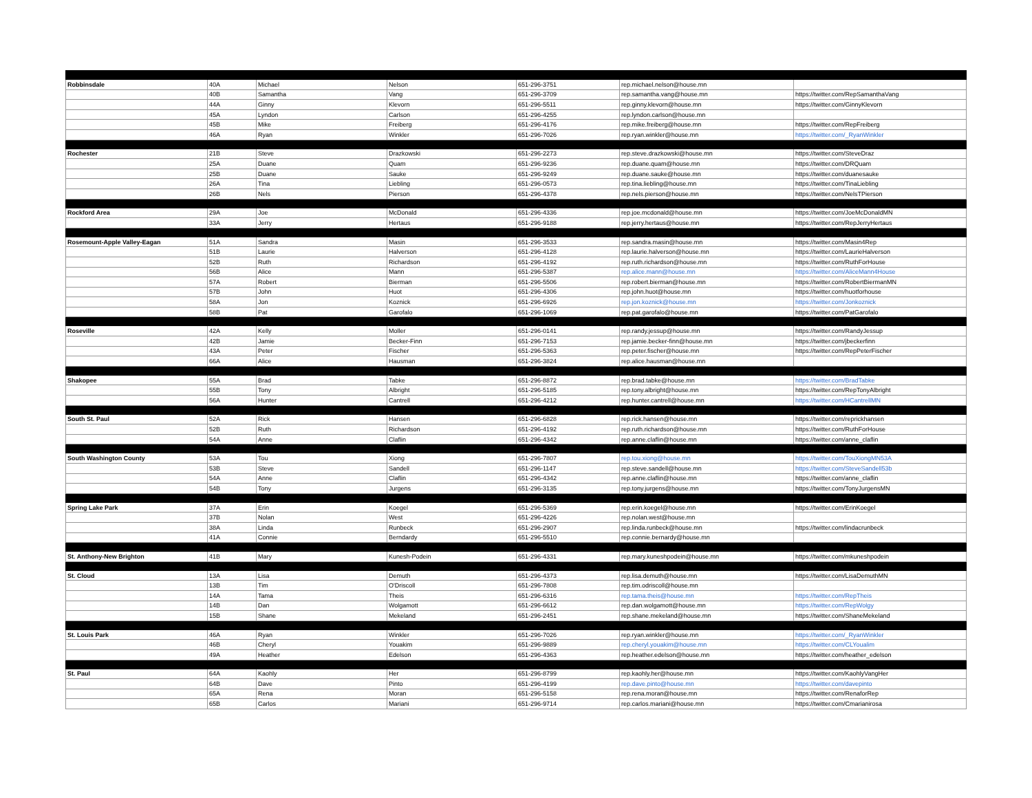| Robbinsdale | 40A | Michael | Nelson | 651-296-3751 | rep.michael.nelson@house.mn | |
| | 40B | Samantha | Vang | 651-296-3709 | rep.samantha.vang@house.mn | https://twitter.com/RepSamanthaVang |
| | 44A | Ginny | Klevorn | 651-296-5511 | rep.ginny.klevorn@house.mn | https://twitter.com/GinnyKlevorn |
| | 45A | Lyndon | Carlson | 651-296-4255 | rep.lyndon.carlson@house.mn | |
| | 45B | Mike | Freiberg | 651-296-4176 | rep.mike.freiberg@house.mn | https://twitter.com/RepFreiberg |
| | 46A | Ryan | Winkler | 651-296-7026 | rep.ryan.winkler@house.mn | https://twitter.com/_RyanWinkler |
| Rochester | 21B | Steve | Drazkowski | 651-296-2273 | rep.steve.drazkowski@house.mn | https://twitter.com/SteveDraz |
| | 25A | Duane | Quam | 651-296-9236 | rep.duane.quam@house.mn | https://twitter.com/DRQuam |
| | 25B | Duane | Sauke | 651-296-9249 | rep.duane.sauke@house.mn | https://twitter.com/duanesauke |
| | 26A | Tina | Liebling | 651-296-0573 | rep.tina.liebling@house.mn | https://twitter.com/TinaLiebling |
| | 26B | Nels | Pierson | 651-296-4378 | rep.nels.pierson@house.mn | https://twitter.com/NelsTPierson |
| Rockford Area | 29A | Joe | McDonald | 651-296-4336 | rep.joe.mcdonald@house.mn | https://twitter.com/JoeMcDonaldMN |
| | 33A | Jerry | Hertaus | 651-296-9188 | rep.jerry.hertaus@house.mn | https://twitter.com/RepJerryHertaus |
| Rosemount-Apple Valley-Eagan | 51A | Sandra | Masin | 651-296-3533 | rep.sandra.masin@house.mn | https://twitter.com/Masin4Rep |
| | 51B | Laurie | Halverson | 651-296-4128 | rep.laurie.halverson@house.mn | https://twitter.com/LaurieHalverson |
| | 52B | Ruth | Richardson | 651-296-4192 | rep.ruth.richardson@house.mn | https://twitter.com/RuthForHouse |
| | 56B | Alice | Mann | 651-296-5387 | rep.alice.mann@house.mn | https://twitter.com/AliceMann4House |
| | 57A | Robert | Bierman | 651-296-5506 | rep.robert.bierman@house.mn | https://twitter.com/RobertBiermanMN |
| | 57B | John | Huot | 651-296-4306 | rep.john.huot@house.mn | https://twitter.com/huotforhouse |
| | 58A | Jon | Koznick | 651-296-6926 | rep.jon.koznick@house.mn | https://twitter.com/Jonkoznick |
| | 58B | Pat | Garofalo | 651-296-1069 | rep.pat.garofalo@house.mn | https://twitter.com/PatGarofalo |
| Roseville | 42A | Kelly | Moller | 651-296-0141 | rep.randy.jessup@house.mn | https://twitter.com/RandyJessup |
| | 42B | Jamie | Becker-Finn | 651-296-7153 | rep.jamie.becker-finn@house.mn | https://twitter.com/jbeckerfinn |
| | 43A | Peter | Fischer | 651-296-5363 | rep.peter.fischer@house.mn | https://twitter.com/RepPeterFischer |
| | 66A | Alice | Hausman | 651-296-3824 | rep.alice.hausman@house.mn | |
| Shakopee | 55A | Brad | Tabke | 651-296-8872 | rep.brad.tabke@house.mn | https://twitter.com/BradTabke |
| | 55B | Tony | Albright | 651-296-5185 | rep.tony.albright@house.mn | https://twitter.com/RepTonyAlbright |
| | 56A | Hunter | Cantrell | 651-296-4212 | rep.hunter.cantrell@house.mn | https://twitter.com/HCantrellMN |
| South St. Paul | 52A | Rick | Hansen | 651-296-6828 | rep.rick.hansen@house.mn | https://twitter.com/reprickhansen |
| | 52B | Ruth | Richardson | 651-296-4192 | rep.ruth.richardson@house.mn | https://twitter.com/RuthForHouse |
| | 54A | Anne | Claflin | 651-296-4342 | rep.anne.claflin@house.mn | https://twitter.com/anne_claflin |
| South Washington County | 53A | Tou | Xiong | 651-296-7807 | rep.tou.xiong@house.mn | https://twitter.com/TouXiongMN53A |
| | 53B | Steve | Sandell | 651-296-1147 | rep.steve.sandell@house.mn | https://twitter.com/SteveSandell53b |
| | 54A | Anne | Claflin | 651-296-4342 | rep.anne.claflin@house.mn | https://twitter.com/anne_claflin |
| | 54B | Tony | Jurgens | 651-296-3135 | rep.tony.jurgens@house.mn | https://twitter.com/TonyJurgensMN |
| Spring Lake Park | 37A | Erin | Koegel | 651-296-5369 | rep.erin.koegel@house.mn | https://twitter.com/ErinKoegel |
| | 37B | Nolan | West | 651-296-4226 | rep.nolan.west@house.mn | |
| | 38A | Linda | Runbeck | 651-296-2907 | rep.linda.runbeck@house.mn | https://twitter.com/lindacrunbeck |
| | 41A | Connie | Berndardy | 651-296-5510 | rep.connie.bernardy@house.mn | |
| St. Anthony-New Brighton | 41B | Mary | Kunesh-Podein | 651-296-4331 | rep.mary.kuneshpodein@house.mn | https://twitter.com/mkuneshpodein |
| St. Cloud | 13A | Lisa | Demuth | 651-296-4373 | rep.lisa.demuth@house.mn | https://twitter.com/LisaDemuthMN |
| | 13B | Tim | O'Driscoll | 651-296-7808 | rep.tim.odriscoll@house.mn | |
| | 14A | Tama | Theis | 651-296-6316 | rep.tama.theis@house.mn | https://twitter.com/RepTheis |
| | 14B | Dan | Wolgamott | 651-296-6612 | rep.dan.wolgamott@house.mn | https://twitter.com/RepWolgy |
| | 15B | Shane | Mekeland | 651-296-2451 | rep.shane.mekeland@house.mn | https://twitter.com/ShaneMekeland |
| St. Louis Park | 46A | Ryan | Winkler | 651-296-7026 | rep.ryan.winkler@house.mn | https://twitter.com/_RyanWinkler |
| | 46B | Cheryl | Youakim | 651-296-9889 | rep.cheryl.youakim@house.mn | https://twitter.com/CLYoualim |
| | 49A | Heather | Edelson | 651-296-4363 | rep.heather.edelson@house.mn | https://twitter.com/heather_edelson |
| St. Paul | 64A | Kaohly | Her | 651-296-8799 | rep.kaohly.her@house.mn | https://twitter.com/KaohlyVangHer |
| | 64B | Dave | Pinto | 651-296-4199 | rep.dave.pinto@house.mn | https://twitter.com/davepinto |
| | 65A | Rena | Moran | 651-296-5158 | rep.rena.moran@house.mn | https://twitter.com/RenaforRep |
| | 65B | Carlos | Mariani | 651-296-9714 | rep.carlos.mariani@house.mn | https://twitter.com/Cmarianirosa |